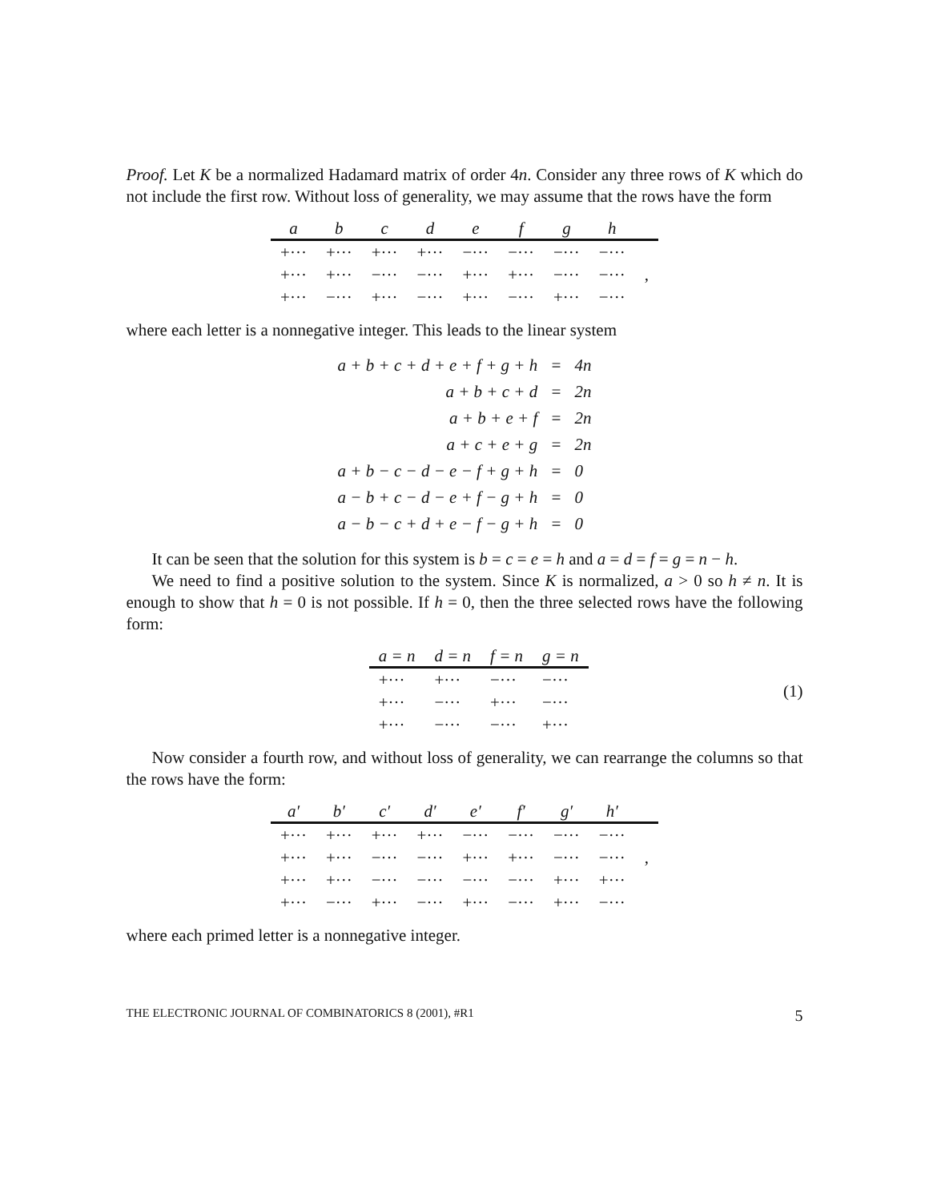Proof. Let K be a normalized Hadamard matrix of order 4n. Consider any three rows of K which do not include the first row. Without loss of generality, we may assume that the rows have the form
| a | b | c | d | e | f | g | h | |
| --- | --- | --- | --- | --- | --- | --- | --- | --- |
| +··· | +··· | +··· | +··· | −··· | −··· | −··· | −··· | |
| +··· | +··· | −··· | −··· | +··· | +··· | −··· | −··· | , |
| +··· | −··· | +··· | −··· | +··· | −··· | +··· | −··· | |
where each letter is a nonnegative integer. This leads to the linear system
| a + b + c + d + e + f + g + h | = | 4n |
| a + b + c + d | = | 2n |
| a + b + e + f | = | 2n |
| a + c + e + g | = | 2n |
| a + b − c − d − e − f + g + h | = | 0 |
| a − b + c − d − e + f − g + h | = | 0 |
| a − b − c + d + e − f − g + h | = | 0 |
It can be seen that the solution for this system is b = c = e = h and a = d = f = g = n − h.
We need to find a positive solution to the system. Since K is normalized, a > 0 so h ≠ n. It is enough to show that h = 0 is not possible. If h = 0, then the three selected rows have the following form:
| a = n | d = n | f = n | g = n |
| --- | --- | --- | --- |
| +··· | +··· | −··· | −··· |
| +··· | −··· | +··· | −··· |
| +··· | −··· | −··· | +··· |
(1)
Now consider a fourth row, and without loss of generality, we can rearrange the columns so that the rows have the form:
| a′ | b′ | c′ | d′ | e′ | f′ | g′ | h′ | |
| --- | --- | --- | --- | --- | --- | --- | --- | --- |
| +··· | +··· | +··· | +··· | −··· | −··· | −··· | −··· | |
| +··· | +··· | −··· | −··· | +··· | +··· | −··· | −··· | , |
| +··· | +··· | −··· | −··· | −··· | −··· | +··· | +··· | |
| +··· | −··· | +··· | −··· | +··· | −··· | +··· | −··· | |
where each primed letter is a nonnegative integer.
THE ELECTRONIC JOURNAL OF COMBINATORICS 8 (2001), #R1 5